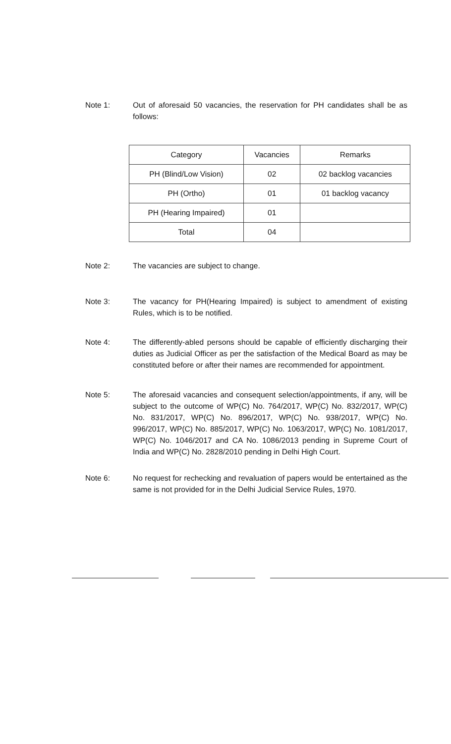Note 1: Out of aforesaid 50 vacancies, the reservation for PH candidates shall be as follows:
| Category | Vacancies | Remarks |
| --- | --- | --- |
| PH (Blind/Low Vision) | 02 | 02 backlog vacancies |
| PH (Ortho) | 01 | 01 backlog vacancy |
| PH (Hearing Impaired) | 01 | |
| Total | 04 | |
Note 2: The vacancies are subject to change.
Note 3: The vacancy for PH(Hearing Impaired) is subject to amendment of existing Rules, which is to be notified.
Note 4: The differently-abled persons should be capable of efficiently discharging their duties as Judicial Officer as per the satisfaction of the Medical Board as may be constituted before or after their names are recommended for appointment.
Note 5: The aforesaid vacancies and consequent selection/appointments, if any, will be subject to the outcome of WP(C) No. 764/2017, WP(C) No. 832/2017, WP(C) No. 831/2017, WP(C) No. 896/2017, WP(C) No. 938/2017, WP(C) No. 996/2017, WP(C) No. 885/2017, WP(C) No. 1063/2017, WP(C) No. 1081/2017, WP(C) No. 1046/2017 and CA No. 1086/2013 pending in Supreme Court of India and WP(C) No. 2828/2010 pending in Delhi High Court.
Note 6: No request for rechecking and revaluation of papers would be entertained as the same is not provided for in the Delhi Judicial Service Rules, 1970.